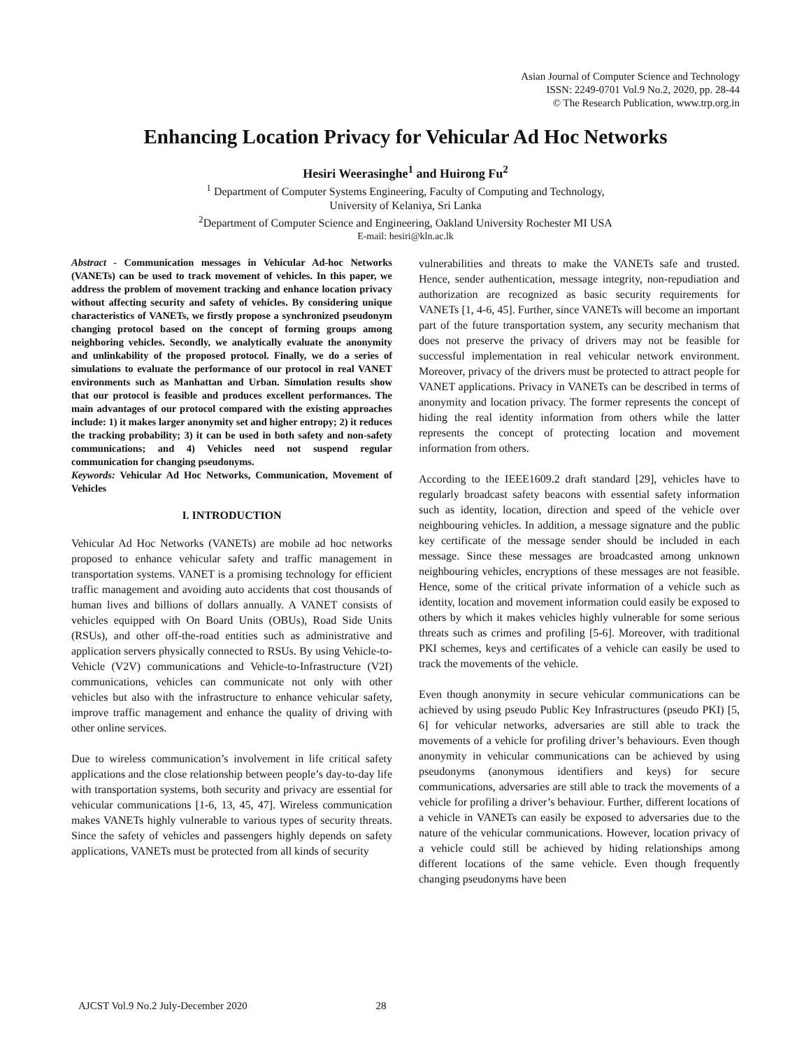Asian Journal of Computer Science and Technology
ISSN: 2249-0701 Vol.9 No.2, 2020, pp. 28-44
© The Research Publication, www.trp.org.in
Enhancing Location Privacy for Vehicular Ad Hoc Networks
Hesiri Weerasinghe<sup>1</sup> and Huirong Fu<sup>2</sup>
<sup>1</sup> Department of Computer Systems Engineering, Faculty of Computing and Technology,
University of Kelaniya, Sri Lanka
<sup>2</sup> Department of Computer Science and Engineering, Oakland University Rochester MI USA
E-mail: hesiri@kln.ac.lk
Abstract - Communication messages in Vehicular Ad-hoc Networks (VANETs) can be used to track movement of vehicles. In this paper, we address the problem of movement tracking and enhance location privacy without affecting security and safety of vehicles. By considering unique characteristics of VANETs, we firstly propose a synchronized pseudonym changing protocol based on the concept of forming groups among neighboring vehicles. Secondly, we analytically evaluate the anonymity and unlinkability of the proposed protocol. Finally, we do a series of simulations to evaluate the performance of our protocol in real VANET environments such as Manhattan and Urban. Simulation results show that our protocol is feasible and produces excellent performances. The main advantages of our protocol compared with the existing approaches include: 1) it makes larger anonymity set and higher entropy; 2) it reduces the tracking probability; 3) it can be used in both safety and non-safety communications; and 4) Vehicles need not suspend regular communication for changing pseudonyms.
Keywords: Vehicular Ad Hoc Networks, Communication, Movement of Vehicles
I. INTRODUCTION
Vehicular Ad Hoc Networks (VANETs) are mobile ad hoc networks proposed to enhance vehicular safety and traffic management in transportation systems. VANET is a promising technology for efficient traffic management and avoiding auto accidents that cost thousands of human lives and billions of dollars annually. A VANET consists of vehicles equipped with On Board Units (OBUs), Road Side Units (RSUs), and other off-the-road entities such as administrative and application servers physically connected to RSUs. By using Vehicle-to-Vehicle (V2V) communications and Vehicle-to-Infrastructure (V2I) communications, vehicles can communicate not only with other vehicles but also with the infrastructure to enhance vehicular safety, improve traffic management and enhance the quality of driving with other online services.
Due to wireless communication’s involvement in life critical safety applications and the close relationship between people’s day-to-day life with transportation systems, both security and privacy are essential for vehicular communications [1-6, 13, 45, 47]. Wireless communication makes VANETs highly vulnerable to various types of security threats. Since the safety of vehicles and passengers highly depends on safety applications, VANETs must be protected from all kinds of security
vulnerabilities and threats to make the VANETs safe and trusted. Hence, sender authentication, message integrity, non-repudiation and authorization are recognized as basic security requirements for VANETs [1, 4-6, 45]. Further, since VANETs will become an important part of the future transportation system, any security mechanism that does not preserve the privacy of drivers may not be feasible for successful implementation in real vehicular network environment. Moreover, privacy of the drivers must be protected to attract people for VANET applications. Privacy in VANETs can be described in terms of anonymity and location privacy. The former represents the concept of hiding the real identity information from others while the latter represents the concept of protecting location and movement information from others.
According to the IEEE1609.2 draft standard [29], vehicles have to regularly broadcast safety beacons with essential safety information such as identity, location, direction and speed of the vehicle over neighbouring vehicles. In addition, a message signature and the public key certificate of the message sender should be included in each message. Since these messages are broadcasted among unknown neighbouring vehicles, encryptions of these messages are not feasible. Hence, some of the critical private information of a vehicle such as identity, location and movement information could easily be exposed to others by which it makes vehicles highly vulnerable for some serious threats such as crimes and profiling [5-6]. Moreover, with traditional PKI schemes, keys and certificates of a vehicle can easily be used to track the movements of the vehicle.
Even though anonymity in secure vehicular communications can be achieved by using pseudo Public Key Infrastructures (pseudo PKI) [5, 6] for vehicular networks, adversaries are still able to track the movements of a vehicle for profiling driver’s behaviours. Even though anonymity in vehicular communications can be achieved by using pseudonyms (anonymous identifiers and keys) for secure communications, adversaries are still able to track the movements of a vehicle for profiling a driver’s behaviour. Further, different locations of a vehicle in VANETs can easily be exposed to adversaries due to the nature of the vehicular communications. However, location privacy of a vehicle could still be achieved by hiding relationships among different locations of the same vehicle. Even though frequently changing pseudonyms have been
AJCST Vol.9 No.2 July-December 2020 28